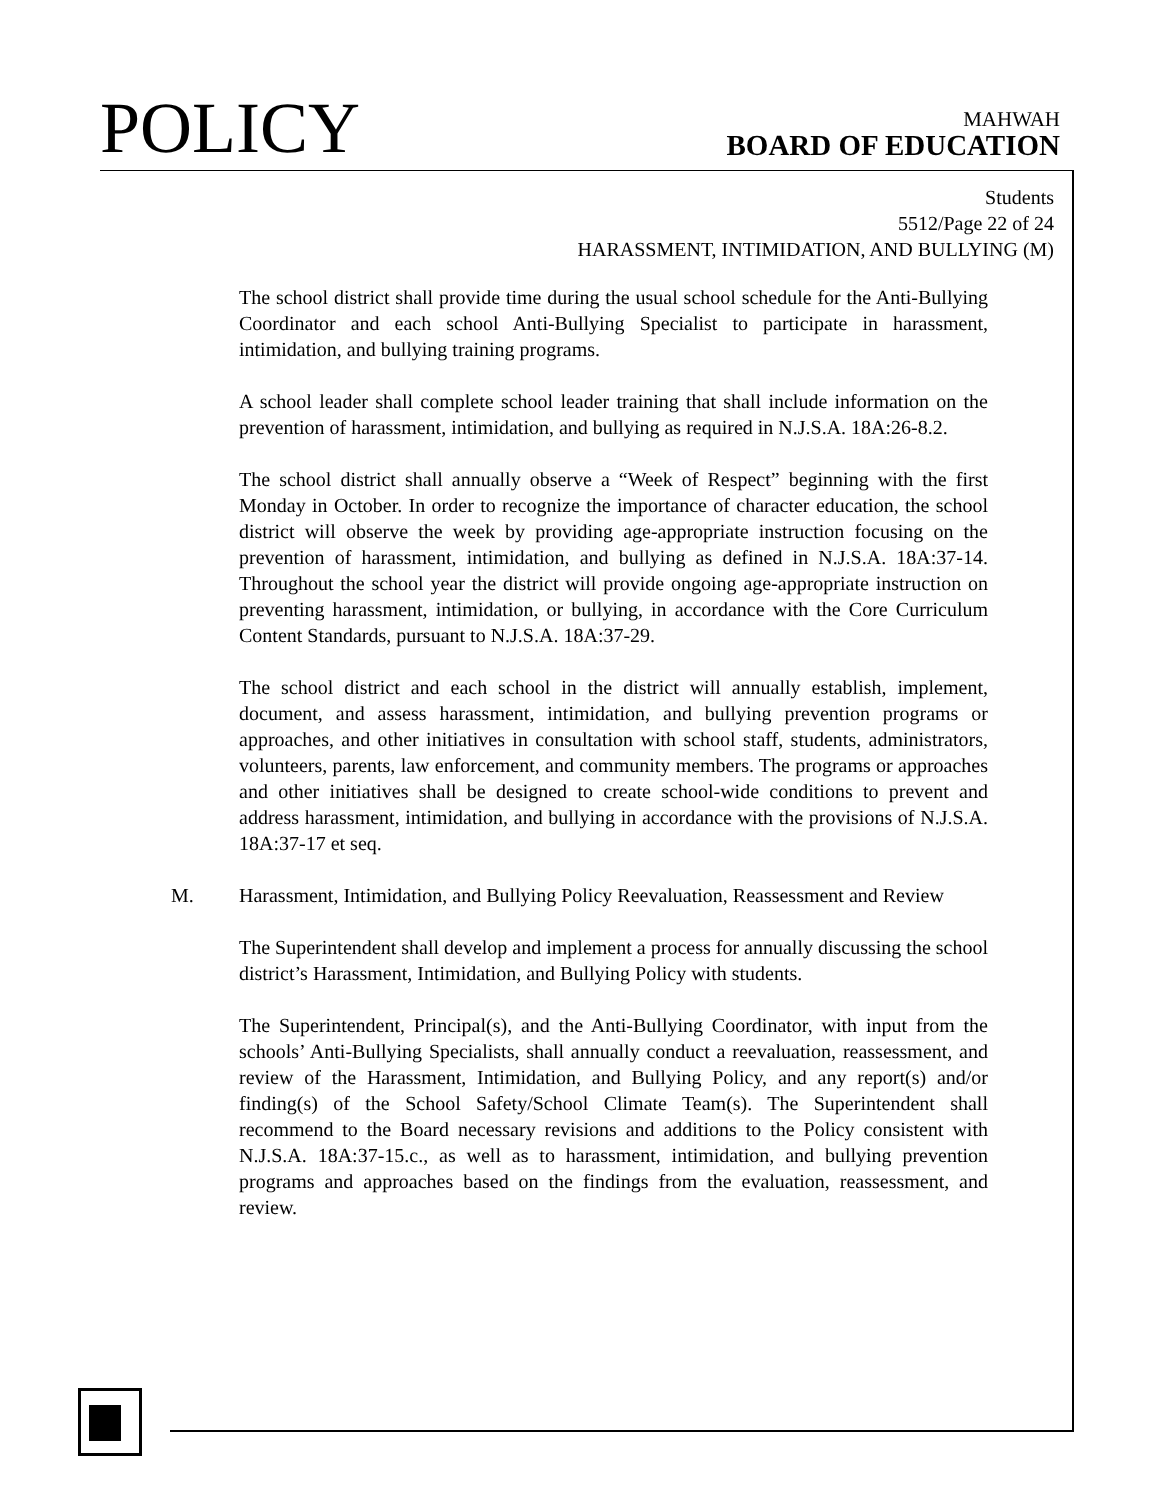POLICY
MAHWAH
BOARD OF EDUCATION
Students
5512/Page 22 of 24
HARASSMENT, INTIMIDATION, AND BULLYING (M)
The school district shall provide time during the usual school schedule for the Anti-Bullying Coordinator and each school Anti-Bullying Specialist to participate in harassment, intimidation, and bullying training programs.
A school leader shall complete school leader training that shall include information on the prevention of harassment, intimidation, and bullying as required in N.J.S.A. 18A:26-8.2.
The school district shall annually observe a “Week of Respect” beginning with the first Monday in October. In order to recognize the importance of character education, the school district will observe the week by providing age-appropriate instruction focusing on the prevention of harassment, intimidation, and bullying as defined in N.J.S.A. 18A:37-14. Throughout the school year the district will provide ongoing age-appropriate instruction on preventing harassment, intimidation, or bullying, in accordance with the Core Curriculum Content Standards, pursuant to N.J.S.A. 18A:37-29.
The school district and each school in the district will annually establish, implement, document, and assess harassment, intimidation, and bullying prevention programs or approaches, and other initiatives in consultation with school staff, students, administrators, volunteers, parents, law enforcement, and community members. The programs or approaches and other initiatives shall be designed to create school-wide conditions to prevent and address harassment, intimidation, and bullying in accordance with the provisions of N.J.S.A. 18A:37-17 et seq.
M. Harassment, Intimidation, and Bullying Policy Reevaluation, Reassessment and Review
The Superintendent shall develop and implement a process for annually discussing the school district’s Harassment, Intimidation, and Bullying Policy with students.
The Superintendent, Principal(s), and the Anti-Bullying Coordinator, with input from the schools’ Anti-Bullying Specialists, shall annually conduct a reevaluation, reassessment, and review of the Harassment, Intimidation, and Bullying Policy, and any report(s) and/or finding(s) of the School Safety/School Climate Team(s). The Superintendent shall recommend to the Board necessary revisions and additions to the Policy consistent with N.J.S.A. 18A:37-15.c., as well as to harassment, intimidation, and bullying prevention programs and approaches based on the findings from the evaluation, reassessment, and review.